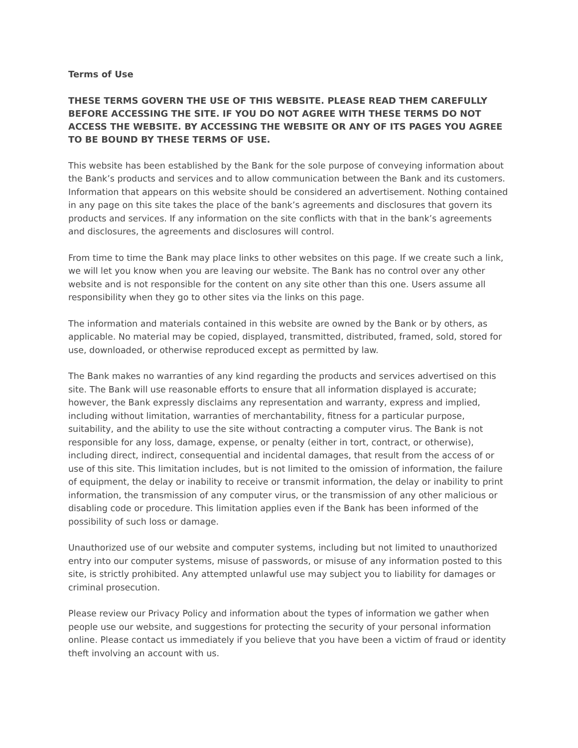Terms of Use
THESE TERMS GOVERN THE USE OF THIS WEBSITE. PLEASE READ THEM CAREFULLY BEFORE ACCESSING THE SITE. IF YOU DO NOT AGREE WITH THESE TERMS DO NOT ACCESS THE WEBSITE. BY ACCESSING THE WEBSITE OR ANY OF ITS PAGES YOU AGREE TO BE BOUND BY THESE TERMS OF USE.
This website has been established by the Bank for the sole purpose of conveying information about the Bank’s products and services and to allow communication between the Bank and its customers. Information that appears on this website should be considered an advertisement. Nothing contained in any page on this site takes the place of the bank’s agreements and disclosures that govern its products and services. If any information on the site conflicts with that in the bank’s agreements and disclosures, the agreements and disclosures will control.
From time to time the Bank may place links to other websites on this page. If we create such a link, we will let you know when you are leaving our website. The Bank has no control over any other website and is not responsible for the content on any site other than this one. Users assume all responsibility when they go to other sites via the links on this page.
The information and materials contained in this website are owned by the Bank or by others, as applicable. No material may be copied, displayed, transmitted, distributed, framed, sold, stored for use, downloaded, or otherwise reproduced except as permitted by law.
The Bank makes no warranties of any kind regarding the products and services advertised on this site. The Bank will use reasonable efforts to ensure that all information displayed is accurate; however, the Bank expressly disclaims any representation and warranty, express and implied, including without limitation, warranties of merchantability, fitness for a particular purpose, suitability, and the ability to use the site without contracting a computer virus. The Bank is not responsible for any loss, damage, expense, or penalty (either in tort, contract, or otherwise), including direct, indirect, consequential and incidental damages, that result from the access of or use of this site. This limitation includes, but is not limited to the omission of information, the failure of equipment, the delay or inability to receive or transmit information, the delay or inability to print information, the transmission of any computer virus, or the transmission of any other malicious or disabling code or procedure. This limitation applies even if the Bank has been informed of the possibility of such loss or damage.
Unauthorized use of our website and computer systems, including but not limited to unauthorized entry into our computer systems, misuse of passwords, or misuse of any information posted to this site, is strictly prohibited. Any attempted unlawful use may subject you to liability for damages or criminal prosecution.
Please review our Privacy Policy and information about the types of information we gather when people use our website, and suggestions for protecting the security of your personal information online. Please contact us immediately if you believe that you have been a victim of fraud or identity theft involving an account with us.